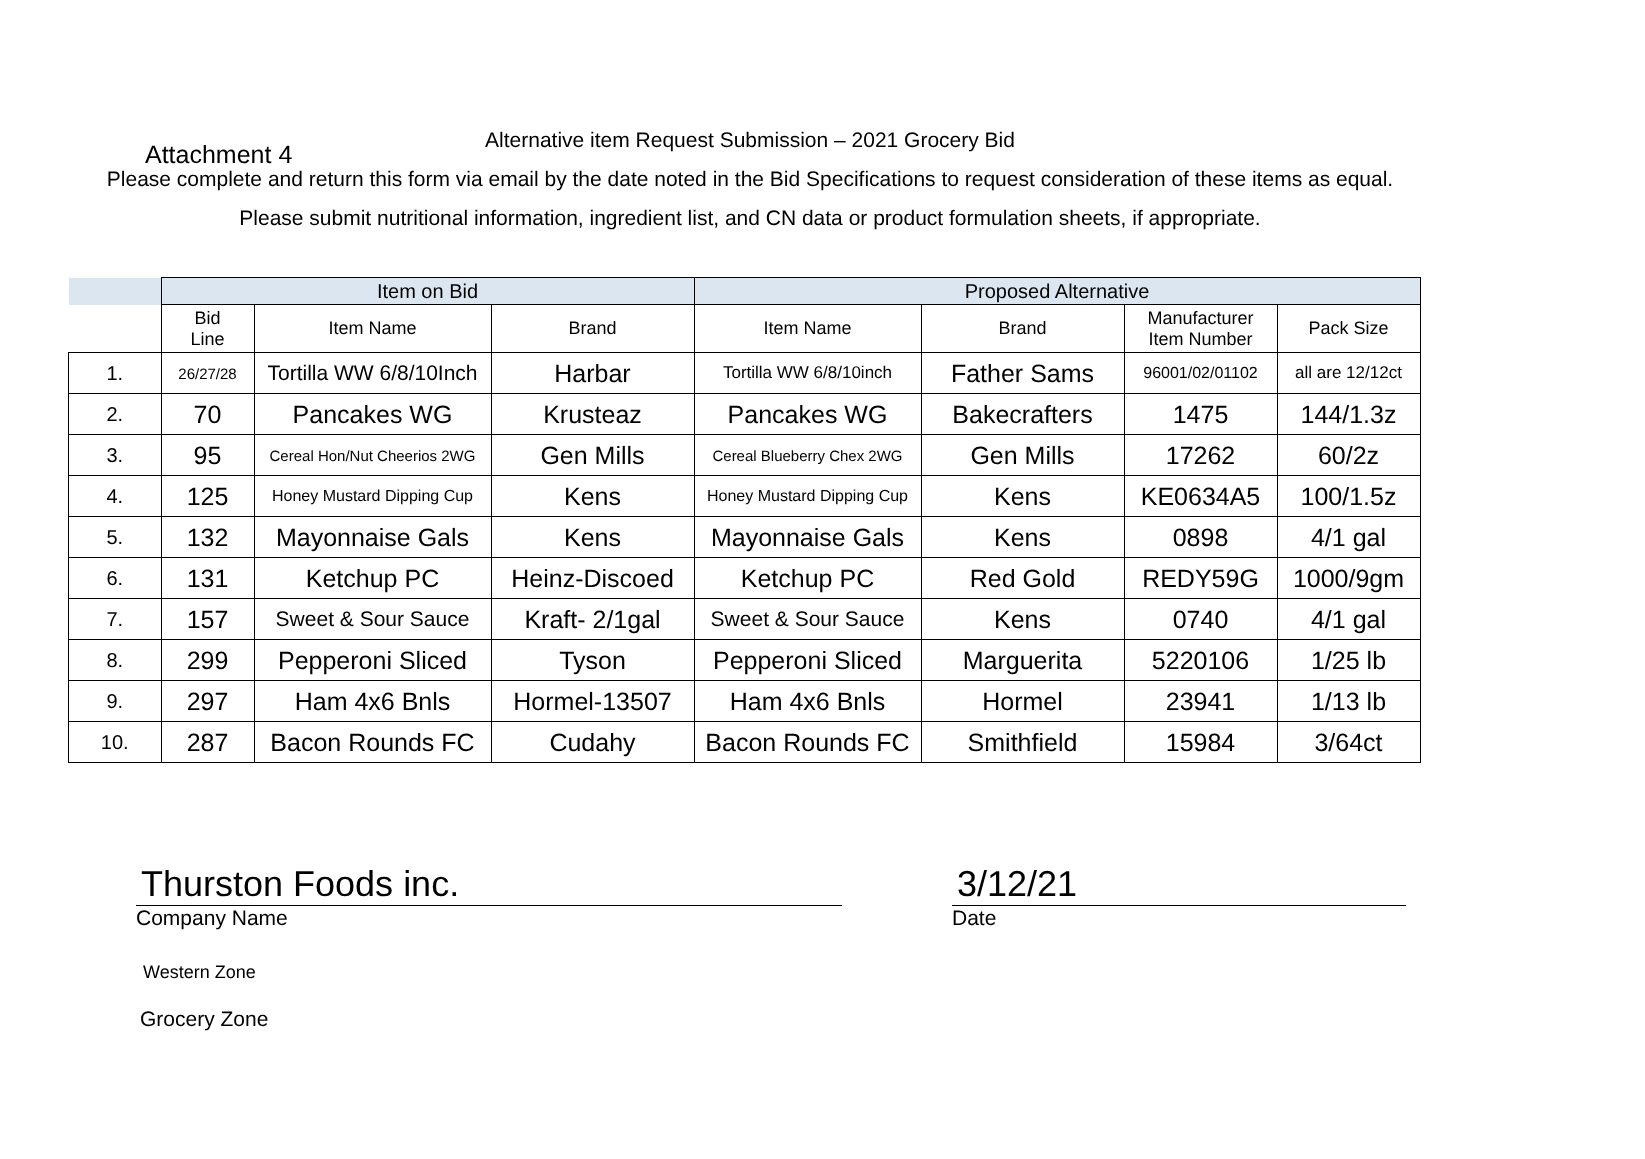Attachment 4
Alternative item Request Submission – 2021 Grocery Bid
Please complete and return this form via email by the date noted in the Bid Specifications to request consideration of these items as equal. Please submit nutritional information, ingredient list, and CN data or product formulation sheets, if appropriate.
| | Item on Bid | | | Proposed Alternative | | | |
| --- | --- | --- | --- | --- | --- | --- | --- |
| | Bid Line | Item Name | Brand | Item Name | Brand | Manufacturer Item Number | Pack Size |
| 1. | 26/27/28 | Tortilla WW 6/8/10Inch | Harbar | Tortilla WW 6/8/10inch | Father Sams | 96001/02/01102 | all are 12/12ct |
| 2. | 70 | Pancakes WG | Krusteaz | Pancakes WG | Bakecrafters | 1475 | 144/1.3z |
| 3. | 95 | Cereal Hon/Nut Cheerios 2WG | Gen Mills | Cereal Blueberry Chex 2WG | Gen Mills | 17262 | 60/2z |
| 4. | 125 | Honey Mustard Dipping Cup | Kens | Honey Mustard Dipping Cup | Kens | KE0634A5 | 100/1.5z |
| 5. | 132 | Mayonnaise Gals | Kens | Mayonnaise Gals | Kens | 0898 | 4/1 gal |
| 6. | 131 | Ketchup PC | Heinz-Discoed | Ketchup PC | Red Gold | REDY59G | 1000/9gm |
| 7. | 157 | Sweet & Sour Sauce | Kraft- 2/1gal | Sweet & Sour Sauce | Kens | 0740 | 4/1 gal |
| 8. | 299 | Pepperoni Sliced | Tyson | Pepperoni Sliced | Marguerita | 5220106 | 1/25 lb |
| 9. | 297 | Ham 4x6 Bnls | Hormel-13507 | Ham 4x6 Bnls | Hormel | 23941 | 1/13 lb |
| 10. | 287 | Bacon Rounds FC | Cudahy | Bacon Rounds FC | Smithfield | 15984 | 3/64ct |
Thurston Foods inc.
Company Name
3/12/21
Date
Western Zone
Grocery Zone